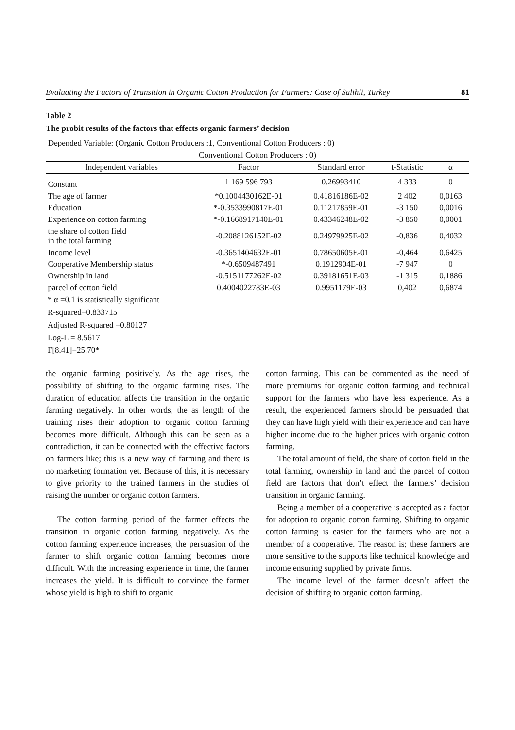Evaluating the Factors of Transition in Organic Cotton Production for Farmers: Case of Salihli, Turkey 81
Table 2
The probit results of the factors that effects organic farmers’ decision
| Depended Variable: (Organic Cotton Producers :1, Conventional Cotton Producers : 0) | | | | |
| Conventional Cotton Producers : 0) | | | | |
| Independent variables | Factor | Standard error | t-Statistic | α |
| Constant | 1 169 596 793 | 0.26993410 | 4 333 | 0 |
| The age of farmer | *0.1004430162E-01 | 0.41816186E-02 | 2 402 | 0,0163 |
| Education | *-0.3533990817E-01 | 0.11217859E-01 | -3 150 | 0,0016 |
| Experience on cotton farming | *-0.1668917140E-01 | 0.43346248E-02 | -3 850 | 0,0001 |
| the share of cotton field in the total farming | -0.2088126152E-02 | 0.24979925E-02 | -0,836 | 0,4032 |
| Income level | -0.3651404632E-01 | 0.78650605E-01 | -0,464 | 0,6425 |
| Cooperative Membership status | *-0.6509487491 | 0.1912904E-01 | -7 947 | 0 |
| Ownership in land | -0.5151177262E-02 | 0.39181651E-03 | -1 315 | 0,1886 |
| parcel of cotton field | 0.4004022783E-03 | 0.9951179E-03 | 0,402 | 0,6874 |
* α =0.1 is statistically significant
R-squared=0.833715
Adjusted R-squared =0.80127
Log-L = 8.5617
F[8.41]=25.70*
the organic farming positively. As the age rises, the possibility of shifting to the organic farming rises. The duration of education affects the transition in the organic farming negatively. In other words, the as length of the training rises their adoption to organic cotton farming becomes more difficult. Although this can be seen as a contradiction, it can be connected with the effective factors on farmers like; this is a new way of farming and there is no marketing formation yet. Because of this, it is necessary to give priority to the trained farmers in the studies of raising the number or organic cotton farmers.
The cotton farming period of the farmer effects the transition in organic cotton farming negatively. As the cotton farming experience increases, the persuasion of the farmer to shift organic cotton farming becomes more difficult. With the increasing experience in time, the farmer increases the yield. It is difficult to convince the farmer whose yield is high to shift to organic
cotton farming. This can be commented as the need of more premiums for organic cotton farming and technical support for the farmers who have less experience. As a result, the experienced farmers should be persuaded that they can have high yield with their experience and can have higher income due to the higher prices with organic cotton farming.
The total amount of field, the share of cotton field in the total farming, ownership in land and the parcel of cotton field are factors that don’t effect the farmers’ decision transition in organic farming.
Being a member of a cooperative is accepted as a factor for adoption to organic cotton farming. Shifting to organic cotton farming is easier for the farmers who are not a member of a cooperative. The reason is; these farmers are more sensitive to the supports like technical knowledge and income ensuring supplied by private firms.
The income level of the farmer doesn’t affect the decision of shifting to organic cotton farming.